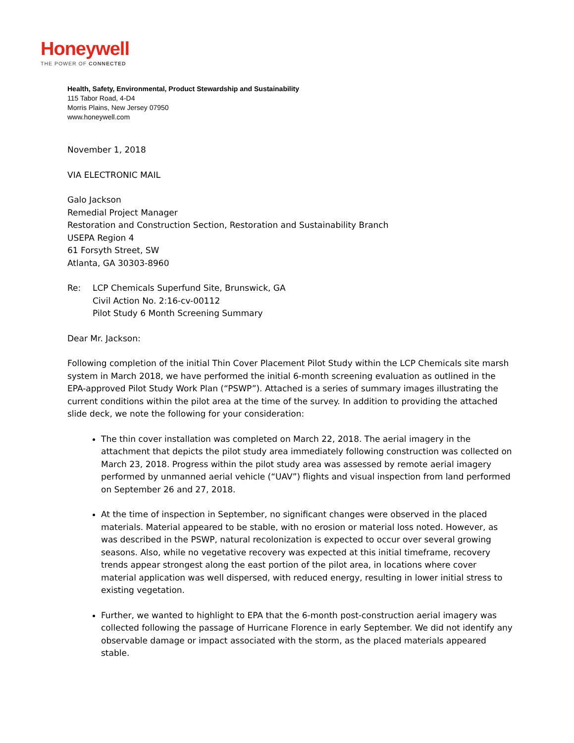Honeywell
THE POWER OF CONNECTED
Health, Safety, Environmental, Product Stewardship and Sustainability
115 Tabor Road, 4-D4
Morris Plains, New Jersey 07950
www.honeywell.com
November 1, 2018
VIA ELECTRONIC MAIL
Galo Jackson
Remedial Project Manager
Restoration and Construction Section, Restoration and Sustainability Branch
USEPA Region 4
61 Forsyth Street, SW
Atlanta, GA 30303-8960
Re: LCP Chemicals Superfund Site, Brunswick, GA
Civil Action No. 2:16-cv-00112
Pilot Study 6 Month Screening Summary
Dear Mr. Jackson:
Following completion of the initial Thin Cover Placement Pilot Study within the LCP Chemicals site marsh system in March 2018, we have performed the initial 6-month screening evaluation as outlined in the EPA-approved Pilot Study Work Plan (“PSWP”). Attached is a series of summary images illustrating the current conditions within the pilot area at the time of the survey. In addition to providing the attached slide deck, we note the following for your consideration:
The thin cover installation was completed on March 22, 2018. The aerial imagery in the attachment that depicts the pilot study area immediately following construction was collected on March 23, 2018. Progress within the pilot study area was assessed by remote aerial imagery performed by unmanned aerial vehicle (“UAV”) flights and visual inspection from land performed on September 26 and 27, 2018.
At the time of inspection in September, no significant changes were observed in the placed materials. Material appeared to be stable, with no erosion or material loss noted. However, as was described in the PSWP, natural recolonization is expected to occur over several growing seasons. Also, while no vegetative recovery was expected at this initial timeframe, recovery trends appear strongest along the east portion of the pilot area, in locations where cover material application was well dispersed, with reduced energy, resulting in lower initial stress to existing vegetation.
Further, we wanted to highlight to EPA that the 6-month post-construction aerial imagery was collected following the passage of Hurricane Florence in early September. We did not identify any observable damage or impact associated with the storm, as the placed materials appeared stable.